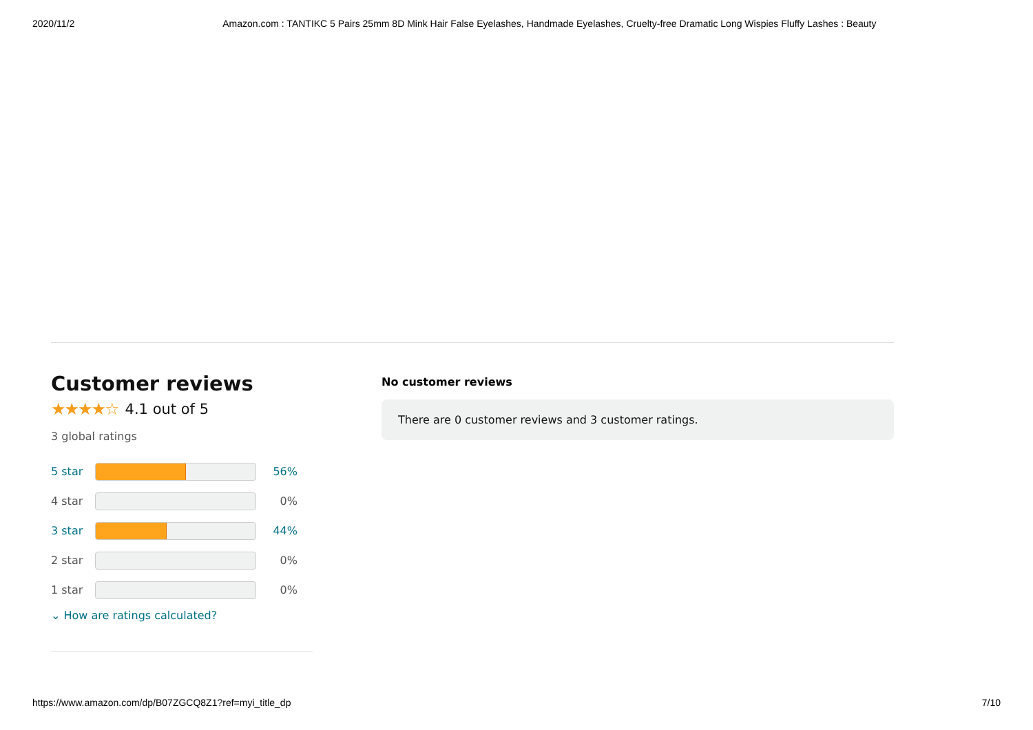2020/11/2 Amazon.com : TANTIKC 5 Pairs 25mm 8D Mink Hair False Eyelashes, Handmade Eyelashes, Cruelty-free Dramatic Long Wispies Fluffy Lashes : Beauty
Customer reviews
★★★★☆ 4.1 out of 5
3 global ratings
5 star 56%
4 star 0%
3 star 44%
2 star 0%
1 star 0%
⌄ How are ratings calculated?
No customer reviews
There are 0 customer reviews and 3 customer ratings.
https://www.amazon.com/dp/B07ZGCQ8Z1?ref=myi_title_dp 7/10